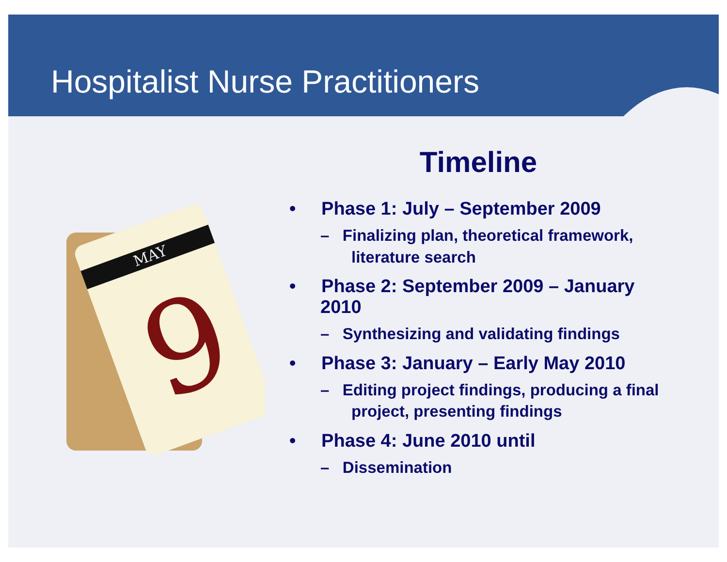Hospitalist Nurse Practitioners
MAY
9
Timeline
• Phase 1: July – September 2009
– Finalizing plan, theoretical framework, literature search
• Phase 2: September 2009 – January 2010
– Synthesizing and validating findings
• Phase 3: January – Early May 2010
– Editing project findings, producing a final project, presenting findings
• Phase 4: June 2010 until
– Dissemination